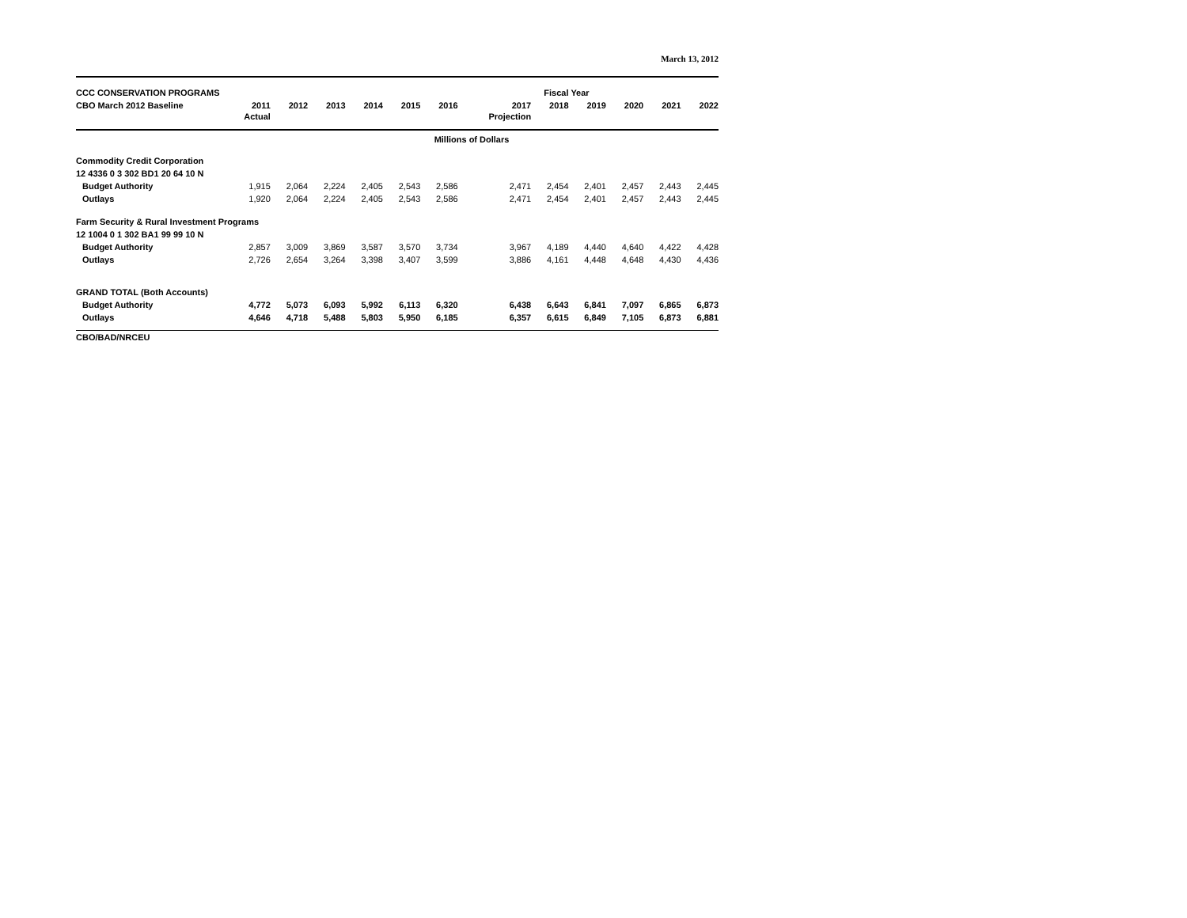March 13, 2012
| CCC CONSERVATION PROGRAMS | Fiscal Year | | | | | | | | | | | |
| --- | --- | --- | --- | --- | --- | --- | --- | --- | --- | --- | --- | --- |
| CBO March 2012 Baseline | 2011 Actual | 2012 | 2013 | 2014 | 2015 | 2016 | 2017 Projection | 2018 | 2019 | 2020 | 2021 | 2022 |
| | Millions of Dollars | | | | | | | | | | | |
| Commodity Credit Corporation | | | | | | | | | | | | |
| 12 4336 0 3 302 BD1 20 64 10 N | | | | | | | | | | | | |
| Budget Authority | 1,915 | 2,064 | 2,224 | 2,405 | 2,543 | 2,586 | 2,471 | 2,454 | 2,401 | 2,457 | 2,443 | 2,445 |
| Outlays | 1,920 | 2,064 | 2,224 | 2,405 | 2,543 | 2,586 | 2,471 | 2,454 | 2,401 | 2,457 | 2,443 | 2,445 |
| Farm Security & Rural Investment Programs | | | | | | | | | | | | |
| 12 1004 0 1 302 BA1 99 99 10 N | | | | | | | | | | | | |
| Budget Authority | 2,857 | 3,009 | 3,869 | 3,587 | 3,570 | 3,734 | 3,967 | 4,189 | 4,440 | 4,640 | 4,422 | 4,428 |
| Outlays | 2,726 | 2,654 | 3,264 | 3,398 | 3,407 | 3,599 | 3,886 | 4,161 | 4,448 | 4,648 | 4,430 | 4,436 |
| GRAND TOTAL (Both Accounts) | | | | | | | | | | | | |
| Budget Authority | 4,772 | 5,073 | 6,093 | 5,992 | 6,113 | 6,320 | 6,438 | 6,643 | 6,841 | 7,097 | 6,865 | 6,873 |
| Outlays | 4,646 | 4,718 | 5,488 | 5,803 | 5,950 | 6,185 | 6,357 | 6,615 | 6,849 | 7,105 | 6,873 | 6,881 |
CBO/BAD/NRCEU